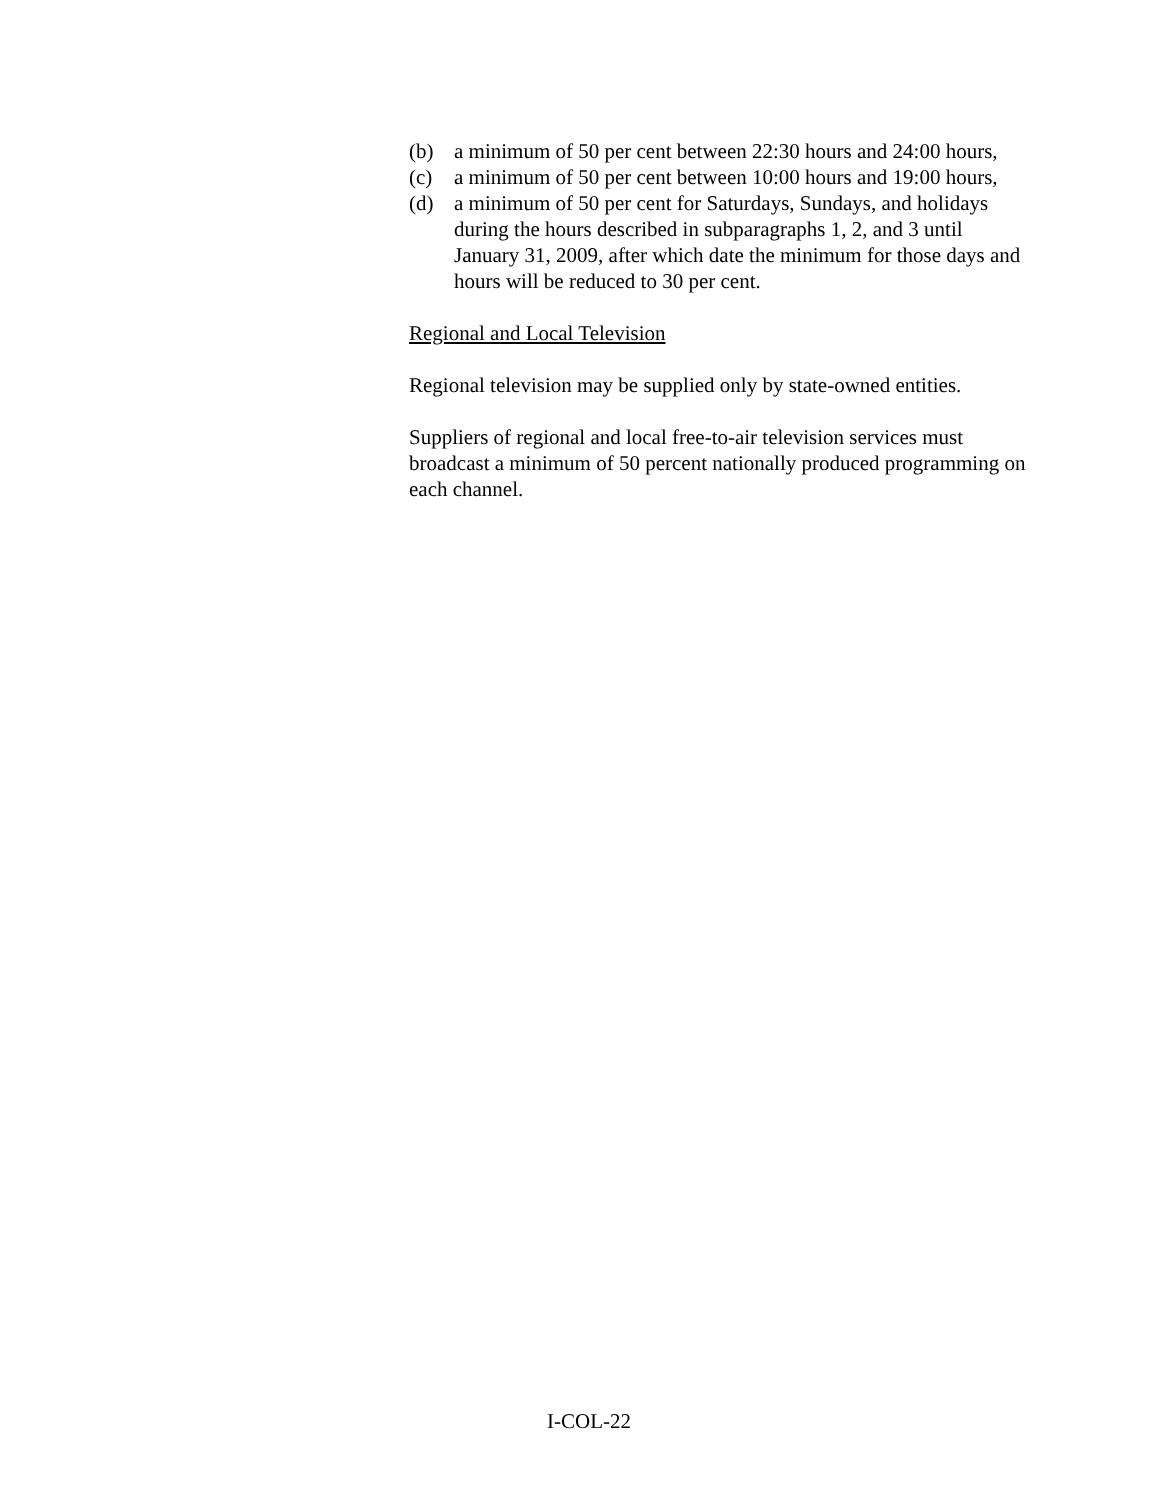(b) a minimum of 50 per cent between 22:30 hours and 24:00 hours,
(c) a minimum of 50 per cent between 10:00 hours and 19:00 hours,
(d) a minimum of 50 per cent for Saturdays, Sundays, and holidays during the hours described in subparagraphs 1, 2, and 3 until January 31, 2009, after which date the minimum for those days and hours will be reduced to 30 per cent.
Regional and Local Television
Regional television may be supplied only by state-owned entities.
Suppliers of regional and local free-to-air television services must broadcast a minimum of 50 percent nationally produced programming on each channel.
I-COL-22